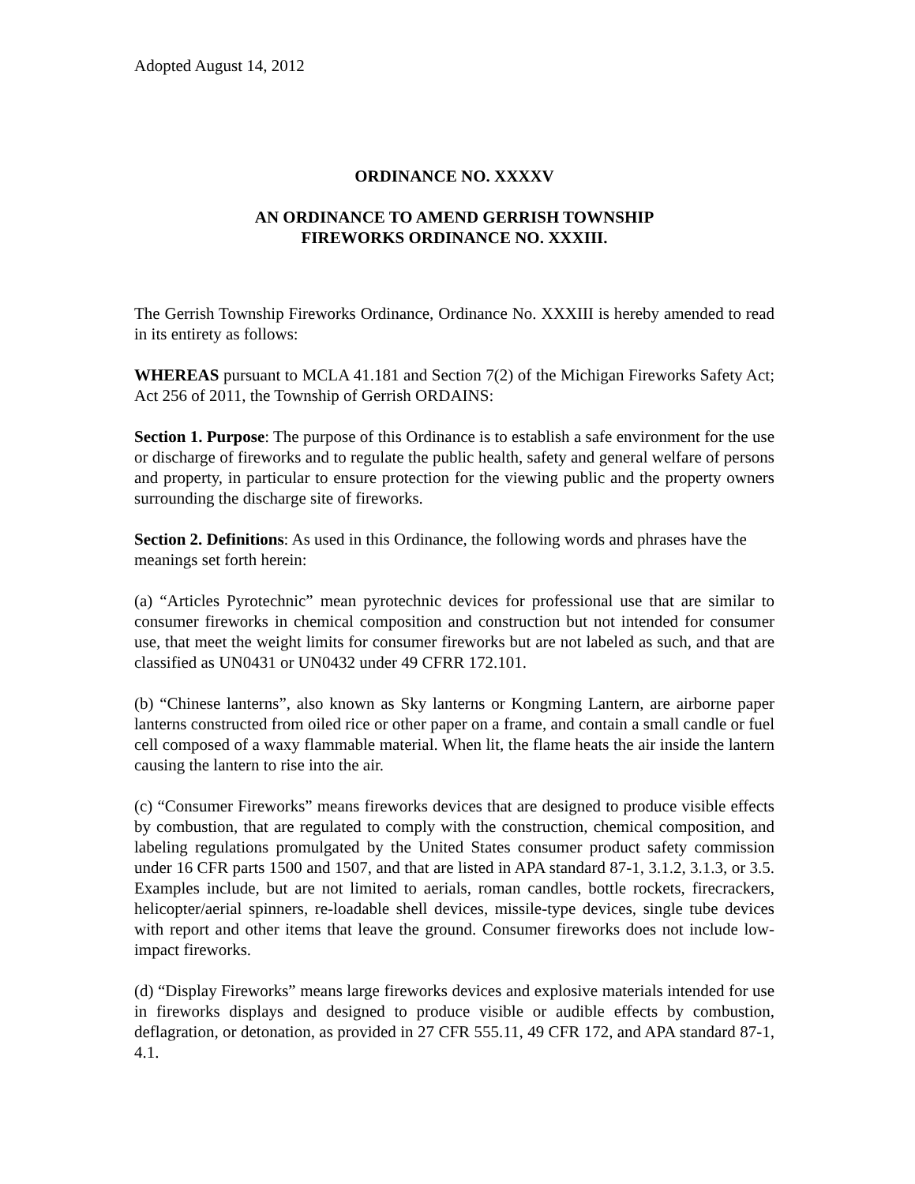Adopted August 14, 2012
ORDINANCE NO. XXXXV
AN ORDINANCE TO AMEND GERRISH TOWNSHIP
FIREWORKS ORDINANCE NO. XXXIII.
The Gerrish Township Fireworks Ordinance, Ordinance No. XXXIII is hereby amended to read in its entirety as follows:
WHEREAS pursuant to MCLA 41.181 and Section 7(2) of the Michigan Fireworks Safety Act; Act 256 of 2011, the Township of Gerrish ORDAINS:
Section 1. Purpose: The purpose of this Ordinance is to establish a safe environment for the use or discharge of fireworks and to regulate the public health, safety and general welfare of persons and property, in particular to ensure protection for the viewing public and the property owners surrounding the discharge site of fireworks.
Section 2. Definitions: As used in this Ordinance, the following words and phrases have the meanings set forth herein:
(a) “Articles Pyrotechnic” mean pyrotechnic devices for professional use that are similar to consumer fireworks in chemical composition and construction but not intended for consumer use, that meet the weight limits for consumer fireworks but are not labeled as such, and that are classified as UN0431 or UN0432 under 49 CFRR 172.101.
(b) “Chinese lanterns”, also known as Sky lanterns or Kongming Lantern, are airborne paper lanterns constructed from oiled rice or other paper on a frame, and contain a small candle or fuel cell composed of a waxy flammable material. When lit, the flame heats the air inside the lantern causing the lantern to rise into the air.
(c) “Consumer Fireworks” means fireworks devices that are designed to produce visible effects by combustion, that are regulated to comply with the construction, chemical composition, and labeling regulations promulgated by the United States consumer product safety commission under 16 CFR parts 1500 and 1507, and that are listed in APA standard 87-1, 3.1.2, 3.1.3, or 3.5. Examples include, but are not limited to aerials, roman candles, bottle rockets, firecrackers, helicopter/aerial spinners, re-loadable shell devices, missile-type devices, single tube devices with report and other items that leave the ground. Consumer fireworks does not include low-impact fireworks.
(d) “Display Fireworks” means large fireworks devices and explosive materials intended for use in fireworks displays and designed to produce visible or audible effects by combustion, deflagration, or detonation, as provided in 27 CFR 555.11, 49 CFR 172, and APA standard 87-1, 4.1.